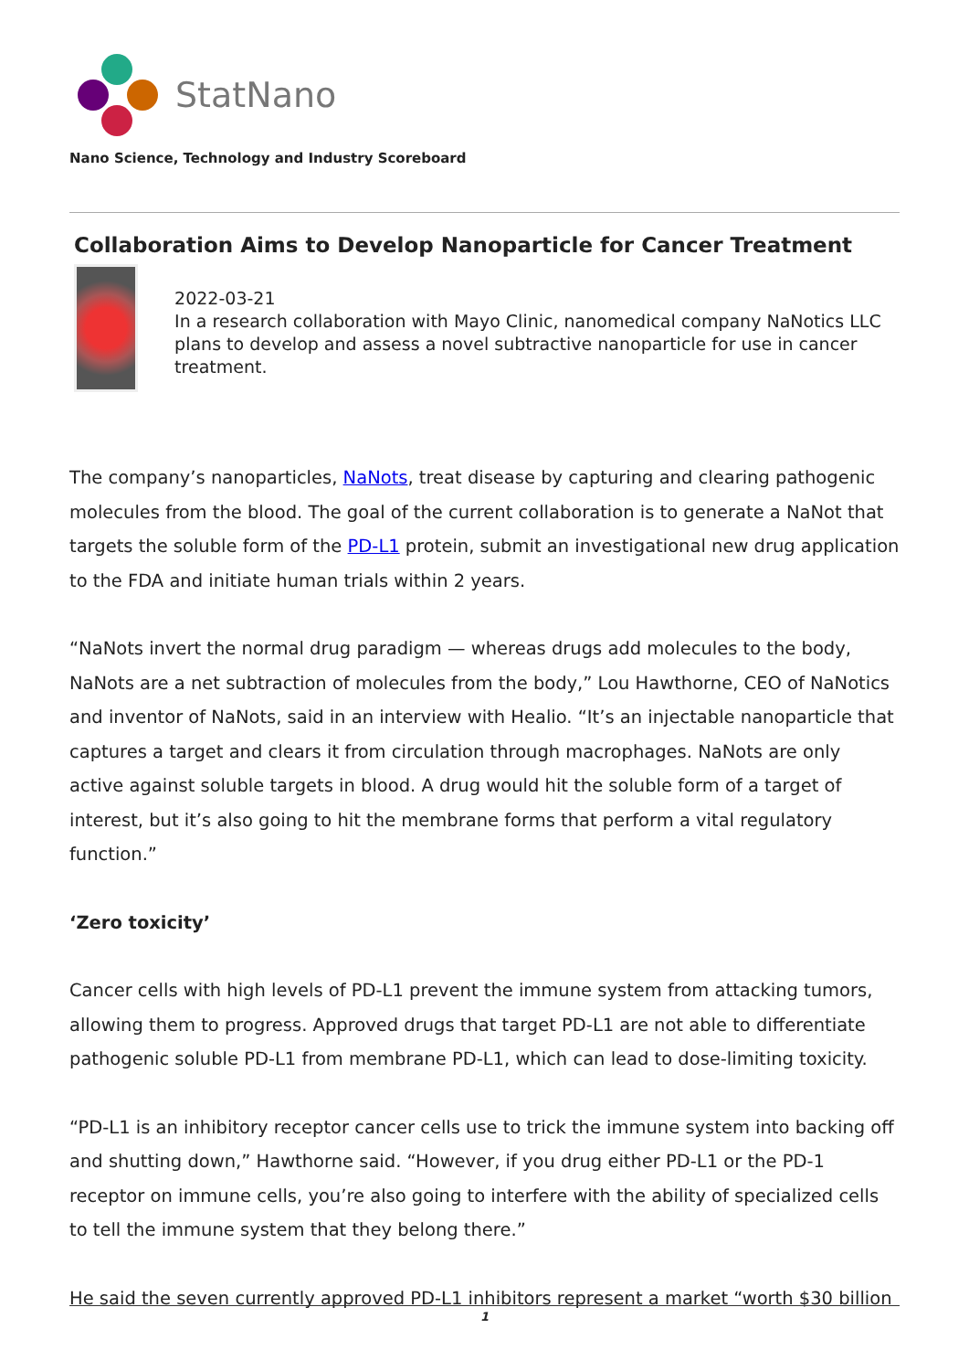StatNano
Nano Science, Technology and Industry Scoreboard
Collaboration Aims to Develop Nanoparticle for Cancer Treatment
2022-03-21
In a research collaboration with Mayo Clinic, nanomedical company NaNotics LLC plans to develop and assess a novel subtractive nanoparticle for use in cancer treatment.
The company’s nanoparticles, NaNots, treat disease by capturing and clearing pathogenic molecules from the blood. The goal of the current collaboration is to generate a NaNot that targets the soluble form of the PD-L1 protein, submit an investigational new drug application to the FDA and initiate human trials within 2 years.
“NaNots invert the normal drug paradigm — whereas drugs add molecules to the body, NaNots are a net subtraction of molecules from the body,” Lou Hawthorne, CEO of NaNotics and inventor of NaNots, said in an interview with Healio. “It’s an injectable nanoparticle that captures a target and clears it from circulation through macrophages. NaNots are only active against soluble targets in blood. A drug would hit the soluble form of a target of interest, but it’s also going to hit the membrane forms that perform a vital regulatory function.”
‘Zero toxicity’
Cancer cells with high levels of PD-L1 prevent the immune system from attacking tumors, allowing them to progress. Approved drugs that target PD-L1 are not able to differentiate pathogenic soluble PD-L1 from membrane PD-L1, which can lead to dose-limiting toxicity.
“PD-L1 is an inhibitory receptor cancer cells use to trick the immune system into backing off and shutting down,” Hawthorne said. “However, if you drug either PD-L1 or the PD-1 receptor on immune cells, you’re also going to interfere with the ability of specialized cells to tell the immune system that they belong there.”
He said the seven currently approved PD-L1 inhibitors represent a market “worth $30 billion
1